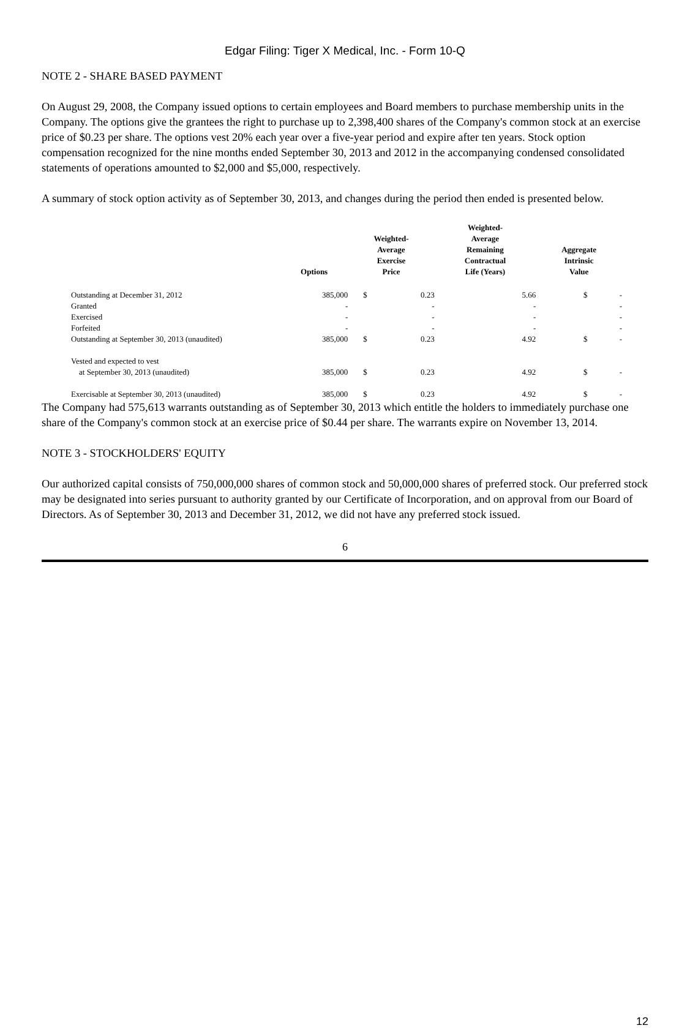Edgar Filing: Tiger X Medical, Inc. - Form 10-Q
NOTE 2 - SHARE BASED PAYMENT
On August 29, 2008, the Company issued options to certain employees and Board members to purchase membership units in the Company. The options give the grantees the right to purchase up to 2,398,400 shares of the Company's common stock at an exercise price of $0.23 per share. The options vest 20% each year over a five-year period and expire after ten years. Stock option compensation recognized for the nine months ended September 30, 2013 and 2012 in the accompanying condensed consolidated statements of operations amounted to $2,000 and $5,000, respectively.
A summary of stock option activity as of September 30, 2013, and changes during the period then ended is presented below.
| | Options | Weighted- Average Exercise Price | | Weighted- Average Remaining Contractual Life (Years) | Aggregate Intrinsic Value | |
| --- | --- | --- | --- | --- | --- | --- |
| Outstanding at December 31, 2012 | 385,000 | $ | 0.23 | 5.66 | $ | - |
| Granted | - | | - | - | | - |
| Exercised | - | | - | - | | - |
| Forfeited | - | | - | - | | - |
| Outstanding at September 30, 2013 (unaudited) | 385,000 | $ | 0.23 | 4.92 | $ | - |
| Vested and expected to vest at September 30, 2013 (unaudited) | 385,000 | $ | 0.23 | 4.92 | $ | - |
| Exercisable at September 30, 2013 (unaudited) | 385,000 | $ | 0.23 | 4.92 | $ | - |
The Company had 575,613 warrants outstanding as of September 30, 2013 which entitle the holders to immediately purchase one share of the Company's common stock at an exercise price of $0.44 per share. The warrants expire on November 13, 2014.
NOTE 3 - STOCKHOLDERS' EQUITY
Our authorized capital consists of 750,000,000 shares of common stock and 50,000,000 shares of preferred stock. Our preferred stock may be designated into series pursuant to authority granted by our Certificate of Incorporation, and on approval from our Board of Directors. As of September 30, 2013 and December 31, 2012, we did not have any preferred stock issued.
6
12